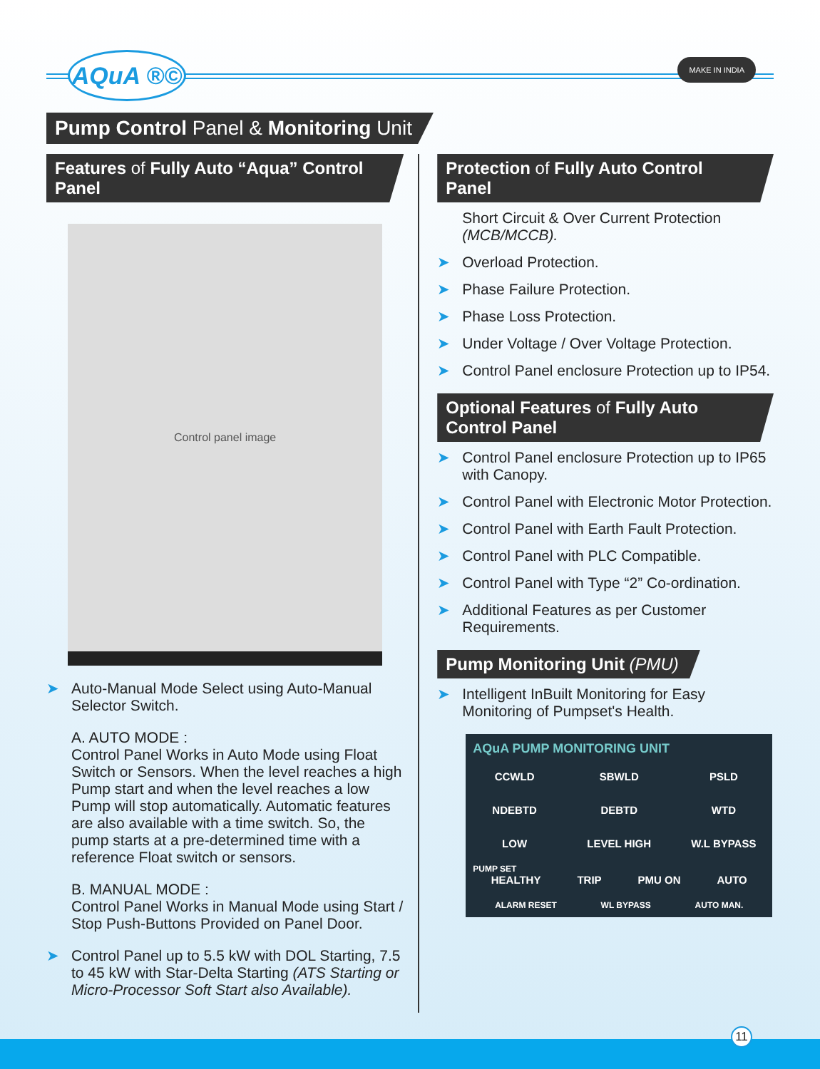AQuA ®© MAKE IN INDIA
Pump Control Panel & Monitoring Unit
Features of Fully Auto “Aqua” Control Panel
Control panel image
➤ Auto-Manual Mode Select using Auto-Manual Selector Switch.
A. AUTO MODE :
Control Panel Works in Auto Mode using Float Switch or Sensors. When the level reaches a high Pump start and when the level reaches a low Pump will stop automatically. Automatic features are also available with a time switch. So, the pump starts at a pre-determined time with a reference Float switch or sensors.
B. MANUAL MODE :
Control Panel Works in Manual Mode using Start / Stop Push-Buttons Provided on Panel Door.
➤ Control Panel up to 5.5 kW with DOL Starting, 7.5 to 45 kW with Star-Delta Starting (ATS Starting or Micro-Processor Soft Start also Available).
Protection of Fully Auto Control Panel
Short Circuit & Over Current Protection (MCB/MCCB).
➤ Overload Protection.
➤ Phase Failure Protection.
➤ Phase Loss Protection.
➤ Under Voltage / Over Voltage Protection.
➤ Control Panel enclosure Protection up to IP54.
Optional Features of Fully Auto Control Panel
➤ Control Panel enclosure Protection up to IP65 with Canopy.
➤ Control Panel with Electronic Motor Protection.
➤ Control Panel with Earth Fault Protection.
➤ Control Panel with PLC Compatible.
➤ Control Panel with Type “2” Co-ordination.
➤ Additional Features as per Customer Requirements.
Pump Monitoring Unit (PMU)
➤ Intelligent InBuilt Monitoring for Easy Monitoring of Pumpset's Health.
AQuA PUMP MONITORING UNIT
CCWLD SBWLD PSLD NDEBTD DEBTD WTD LOW LEVEL HIGH W.L BYPASS
PUMP SET
HEALTHY TRIP PMU ON AUTO
ALARM RESET WL BYPASS AUTO MAN.
11